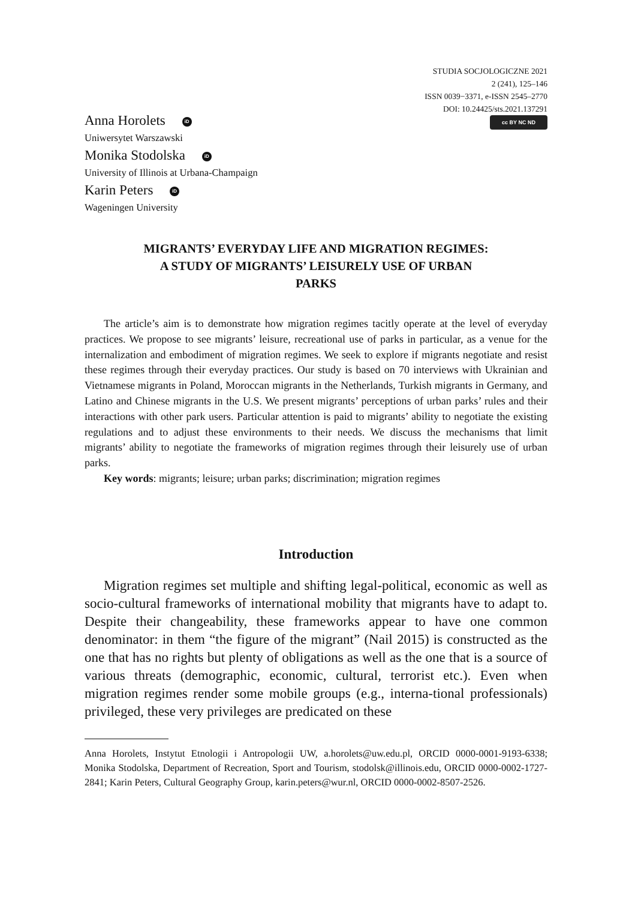STUDIA SOCJOLOGICZNE 2021
2 (241), 125–146
ISSN 0039−3371, e-ISSN 2545–2770
DOI: 10.24425/sts.2021.137291
cc BY NC ND
Anna Horolets iD
Uniwersytet Warszawski
Monika Stodolska iD
University of Illinois at Urbana-Champaign
Karin Peters iD
Wageningen University
MIGRANTS’ EVERYDAY LIFE AND MIGRATION REGIMES: A STUDY OF MIGRANTS’ LEISURELY USE OF URBAN PARKS
The article’s aim is to demonstrate how migration regimes tacitly operate at the level of everyday practices. We propose to see migrants’ leisure, recreational use of parks in particular, as a venue for the internalization and embodiment of migration regimes. We seek to explore if migrants negotiate and resist these regimes through their everyday practices. Our study is based on 70 interviews with Ukrainian and Vietnamese migrants in Poland, Moroccan migrants in the Netherlands, Turkish migrants in Germany, and Latino and Chinese migrants in the U.S. We present migrants’ perceptions of urban parks’ rules and their interactions with other park users. Particular attention is paid to migrants’ ability to negotiate the existing regulations and to adjust these environments to their needs. We discuss the mechanisms that limit migrants’ ability to negotiate the frameworks of migration regimes through their leisurely use of urban parks.
Key words: migrants; leisure; urban parks; discrimination; migration regimes
Introduction
Migration regimes set multiple and shifting legal-political, economic as well as socio-cultural frameworks of international mobility that migrants have to adapt to. Despite their changeability, these frameworks appear to have one common denominator: in them “the figure of the migrant” (Nail 2015) is constructed as the one that has no rights but plenty of obligations as well as the one that is a source of various threats (demographic, economic, cultural, terrorist etc.). Even when migration regimes render some mobile groups (e.g., interna-tional professionals) privileged, these very privileges are predicated on these
Anna Horolets, Instytut Etnologii i Antropologii UW, a.horolets@uw.edu.pl, ORCID 0000-0001-9193-6338; Monika Stodolska, Department of Recreation, Sport and Tourism, stodolsk@illinois.edu, ORCID 0000-0002-1727-2841; Karin Peters, Cultural Geography Group, karin.peters@wur.nl, ORCID 0000-0002-8507-2526.